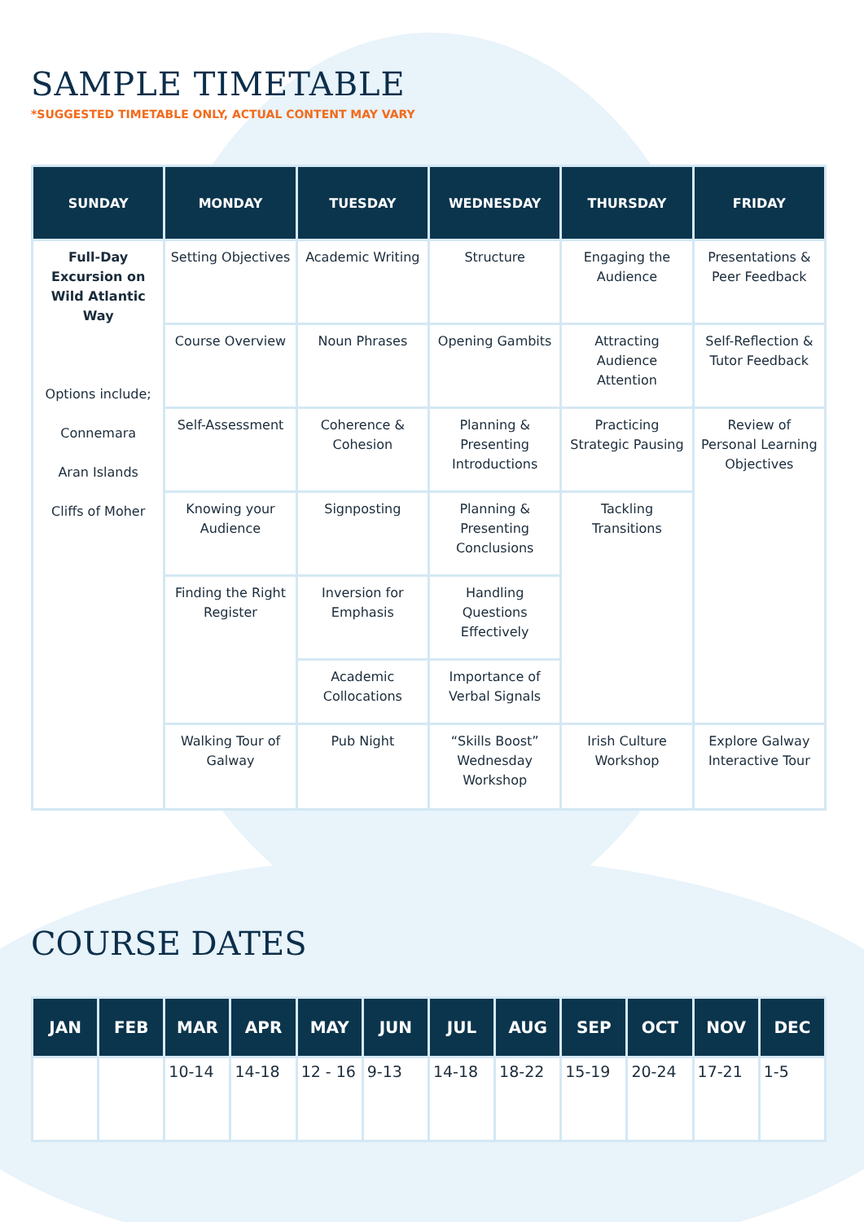SAMPLE TIMETABLE
*SUGGESTED TIMETABLE ONLY, ACTUAL CONTENT MAY VARY
| SUNDAY | MONDAY | TUESDAY | WEDNESDAY | THURSDAY | FRIDAY |
| --- | --- | --- | --- | --- | --- |
| Full-Day Excursion on Wild Atlantic Way Options include; Connemara Aran Islands Cliffs of Moher | Setting Objectives | Academic Writing | Structure | Engaging the Audience | Presentations & Peer Feedback |
| | Course Overview | Noun Phrases | Opening Gambits | Attracting Audience Attention | Self-Reflection & Tutor Feedback |
| | Self-Assessment | Coherence & Cohesion | Planning & Presenting Introductions | Practicing Strategic Pausing | Review of Personal Learning Objectives |
| | Knowing your Audience | Signposting | Planning & Presenting Conclusions | Tackling Transitions | |
| | Finding the Right Register | Inversion for Emphasis | Handling Questions Effectively | | |
| | | Academic Collocations | Importance of Verbal Signals | | |
| | Walking Tour of Galway | Pub Night | “Skills Boost” Wednesday Workshop | Irish Culture Workshop | Explore Galway Interactive Tour |
COURSE DATES
| JAN | FEB | MAR | APR | MAY | JUN | JUL | AUG | SEP | OCT | NOV | DEC |
| --- | --- | --- | --- | --- | --- | --- | --- | --- | --- | --- | --- |
| | | 10-14 | 14-18 | 12 - 16 | 9-13 | 14-18 | 18-22 | 15-19 | 20-24 | 17-21 | 1-5 |